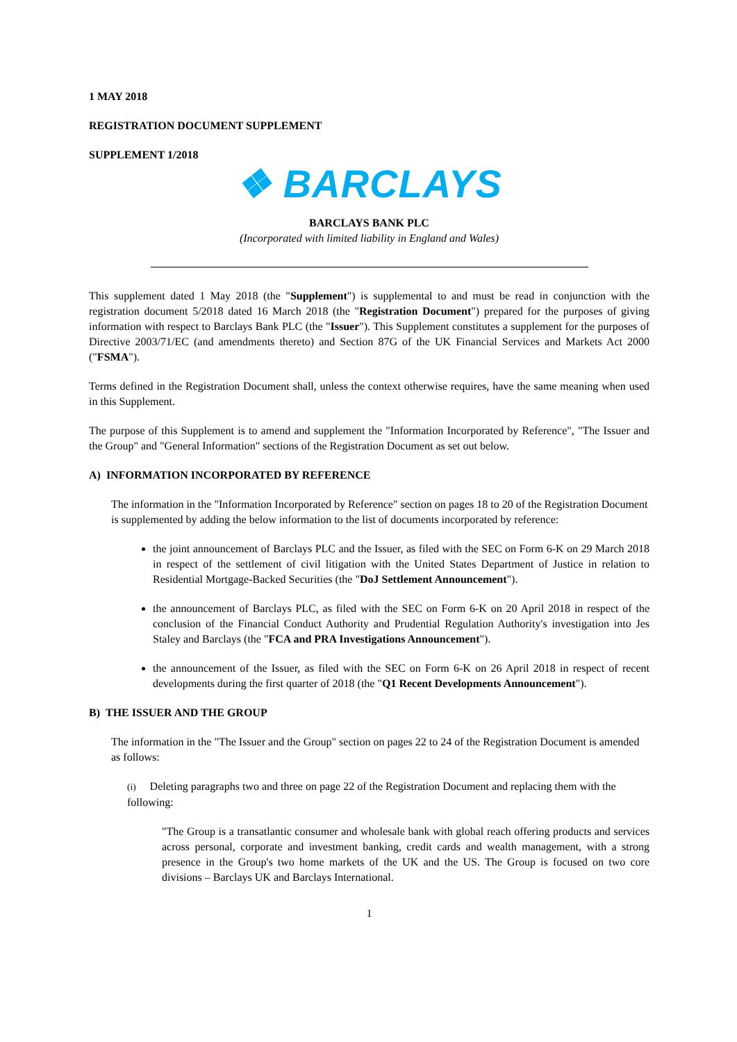1 MAY 2018
REGISTRATION DOCUMENT SUPPLEMENT
SUPPLEMENT 1/2018
❖ BARCLAYS
BARCLAYS BANK PLC
(Incorporated with limited liability in England and Wales)
This supplement dated 1 May 2018 (the "Supplement") is supplemental to and must be read in conjunction with the registration document 5/2018 dated 16 March 2018 (the "Registration Document") prepared for the purposes of giving information with respect to Barclays Bank PLC (the "Issuer"). This Supplement constitutes a supplement for the purposes of Directive 2003/71/EC (and amendments thereto) and Section 87G of the UK Financial Services and Markets Act 2000 ("FSMA").
Terms defined in the Registration Document shall, unless the context otherwise requires, have the same meaning when used in this Supplement.
The purpose of this Supplement is to amend and supplement the "Information Incorporated by Reference", "The Issuer and the Group" and "General Information" sections of the Registration Document as set out below.
A) INFORMATION INCORPORATED BY REFERENCE
The information in the "Information Incorporated by Reference" section on pages 18 to 20 of the Registration Document is supplemented by adding the below information to the list of documents incorporated by reference:
the joint announcement of Barclays PLC and the Issuer, as filed with the SEC on Form 6-K on 29 March 2018 in respect of the settlement of civil litigation with the United States Department of Justice in relation to Residential Mortgage-Backed Securities (the "DoJ Settlement Announcement").
the announcement of Barclays PLC, as filed with the SEC on Form 6-K on 20 April 2018 in respect of the conclusion of the Financial Conduct Authority and Prudential Regulation Authority's investigation into Jes Staley and Barclays (the "FCA and PRA Investigations Announcement").
the announcement of the Issuer, as filed with the SEC on Form 6-K on 26 April 2018 in respect of recent developments during the first quarter of 2018 (the "Q1 Recent Developments Announcement").
B) THE ISSUER AND THE GROUP
The information in the "The Issuer and the Group" section on pages 22 to 24 of the Registration Document is amended as follows:
(i) Deleting paragraphs two and three on page 22 of the Registration Document and replacing them with the following:
"The Group is a transatlantic consumer and wholesale bank with global reach offering products and services across personal, corporate and investment banking, credit cards and wealth management, with a strong presence in the Group's two home markets of the UK and the US. The Group is focused on two core divisions – Barclays UK and Barclays International.
1